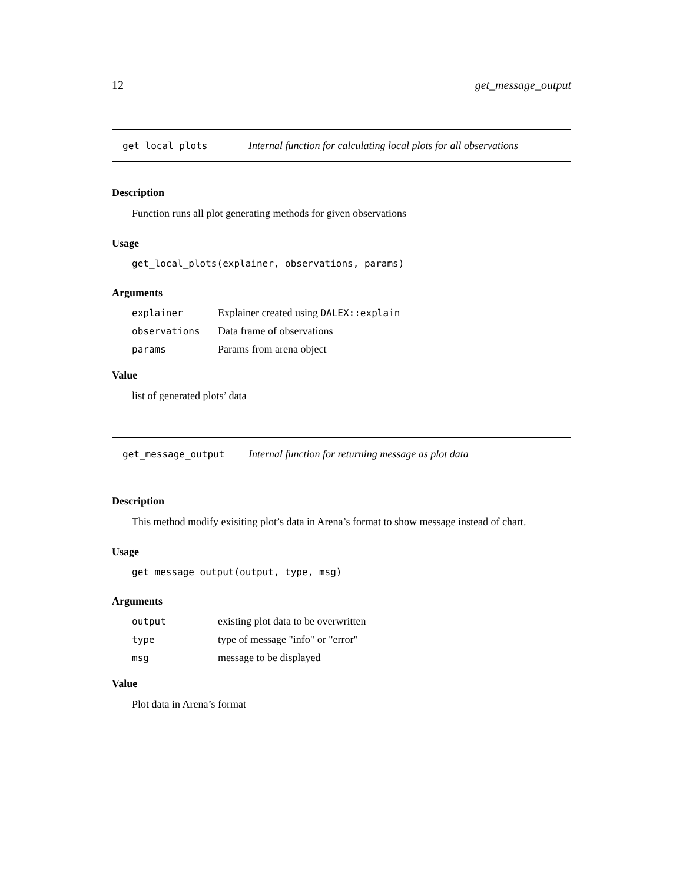12 get_message_output
get_local_plots Internal function for calculating local plots for all observations
Description
Function runs all plot generating methods for given observations
Usage
get_local_plots(explainer, observations, params)
Arguments
| explainer | Explainer created using DALEX::explain |
| observations | Data frame of observations |
| params | Params from arena object |
Value
list of generated plots’ data
get_message_output Internal function for returning message as plot data
Description
This method modify exisiting plot’s data in Arena’s format to show message instead of chart.
Usage
get_message_output(output, type, msg)
Arguments
| output | existing plot data to be overwritten |
| type | type of message "info" or "error" |
| msg | message to be displayed |
Value
Plot data in Arena’s format